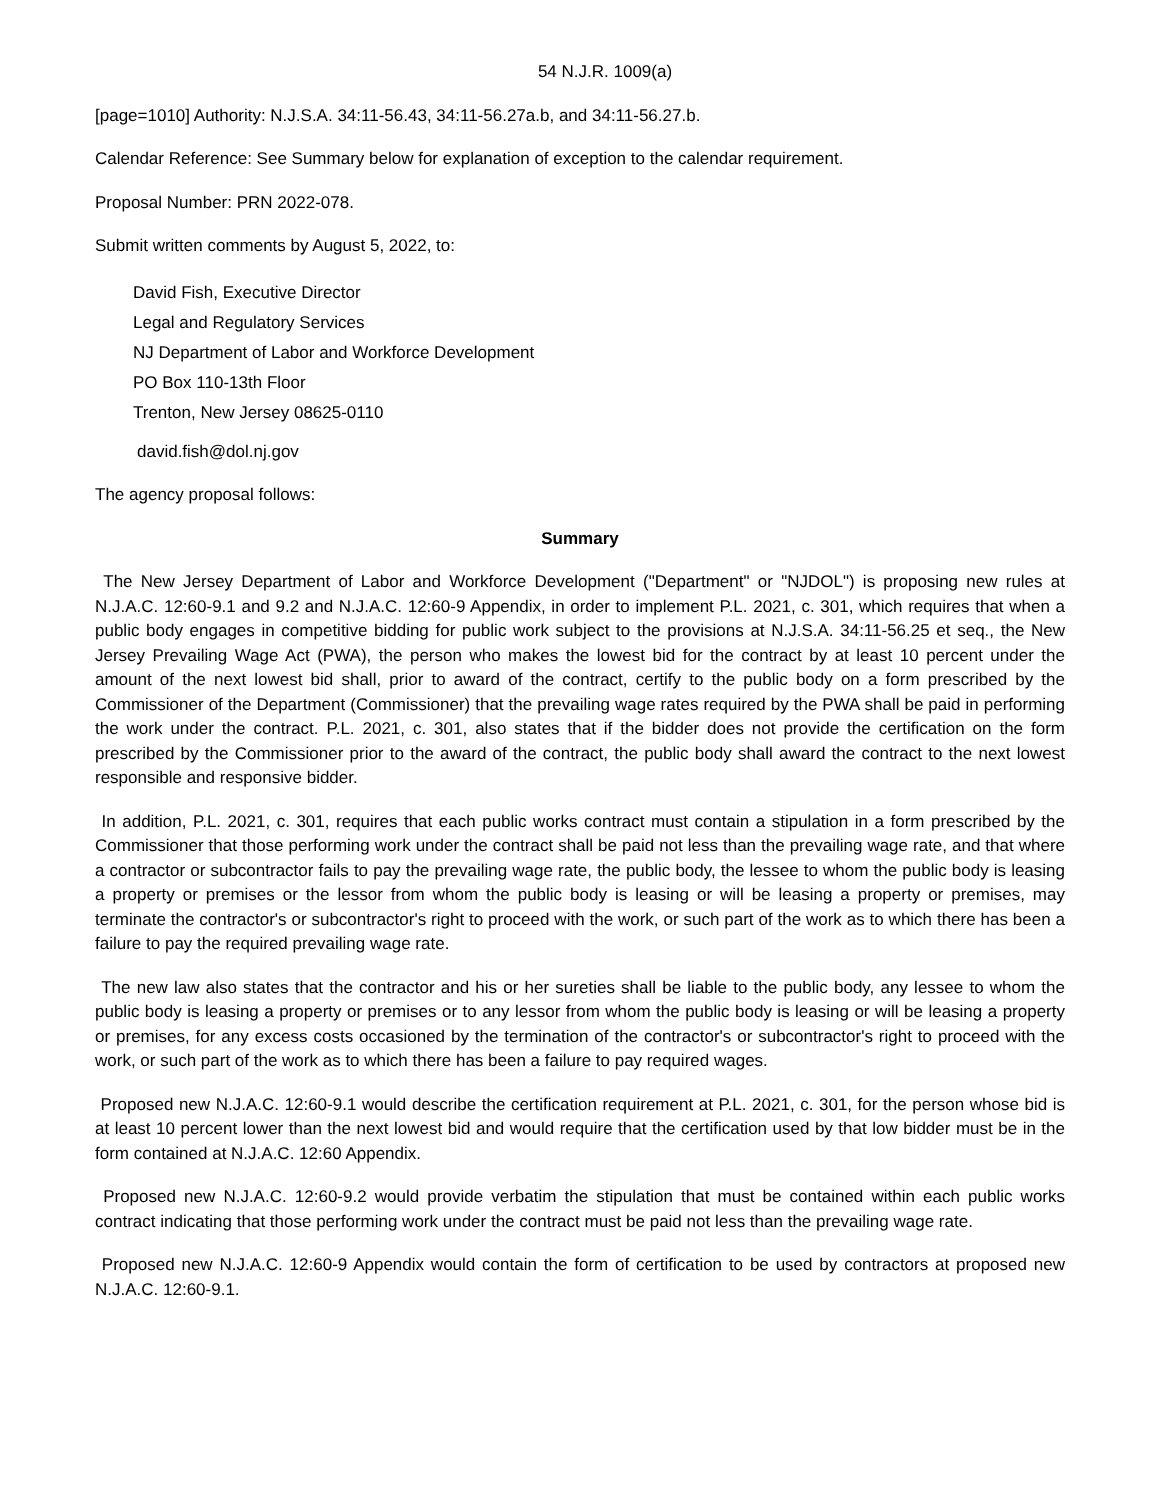54 N.J.R. 1009(a)
[page=1010] Authority: N.J.S.A. 34:11-56.43, 34:11-56.27a.b, and 34:11-56.27.b.
Calendar Reference: See Summary below for explanation of exception to the calendar requirement.
Proposal Number: PRN 2022-078.
Submit written comments by August 5, 2022, to:
David Fish, Executive Director
Legal and Regulatory Services
NJ Department of Labor and Workforce Development
PO Box 110-13th Floor
Trenton, New Jersey 08625-0110
david.fish@dol.nj.gov
The agency proposal follows:
Summary
The New Jersey Department of Labor and Workforce Development ("Department" or "NJDOL") is proposing new rules at N.J.A.C. 12:60-9.1 and 9.2 and N.J.A.C. 12:60-9 Appendix, in order to implement P.L. 2021, c. 301, which requires that when a public body engages in competitive bidding for public work subject to the provisions at N.J.S.A. 34:11-56.25 et seq., the New Jersey Prevailing Wage Act (PWA), the person who makes the lowest bid for the contract by at least 10 percent under the amount of the next lowest bid shall, prior to award of the contract, certify to the public body on a form prescribed by the Commissioner of the Department (Commissioner) that the prevailing wage rates required by the PWA shall be paid in performing the work under the contract. P.L. 2021, c. 301, also states that if the bidder does not provide the certification on the form prescribed by the Commissioner prior to the award of the contract, the public body shall award the contract to the next lowest responsible and responsive bidder.
In addition, P.L. 2021, c. 301, requires that each public works contract must contain a stipulation in a form prescribed by the Commissioner that those performing work under the contract shall be paid not less than the prevailing wage rate, and that where a contractor or subcontractor fails to pay the prevailing wage rate, the public body, the lessee to whom the public body is leasing a property or premises or the lessor from whom the public body is leasing or will be leasing a property or premises, may terminate the contractor's or subcontractor's right to proceed with the work, or such part of the work as to which there has been a failure to pay the required prevailing wage rate.
The new law also states that the contractor and his or her sureties shall be liable to the public body, any lessee to whom the public body is leasing a property or premises or to any lessor from whom the public body is leasing or will be leasing a property or premises, for any excess costs occasioned by the termination of the contractor's or subcontractor's right to proceed with the work, or such part of the work as to which there has been a failure to pay required wages.
Proposed new N.J.A.C. 12:60-9.1 would describe the certification requirement at P.L. 2021, c. 301, for the person whose bid is at least 10 percent lower than the next lowest bid and would require that the certification used by that low bidder must be in the form contained at N.J.A.C. 12:60 Appendix.
Proposed new N.J.A.C. 12:60-9.2 would provide verbatim the stipulation that must be contained within each public works contract indicating that those performing work under the contract must be paid not less than the prevailing wage rate.
Proposed new N.J.A.C. 12:60-9 Appendix would contain the form of certification to be used by contractors at proposed new N.J.A.C. 12:60-9.1.